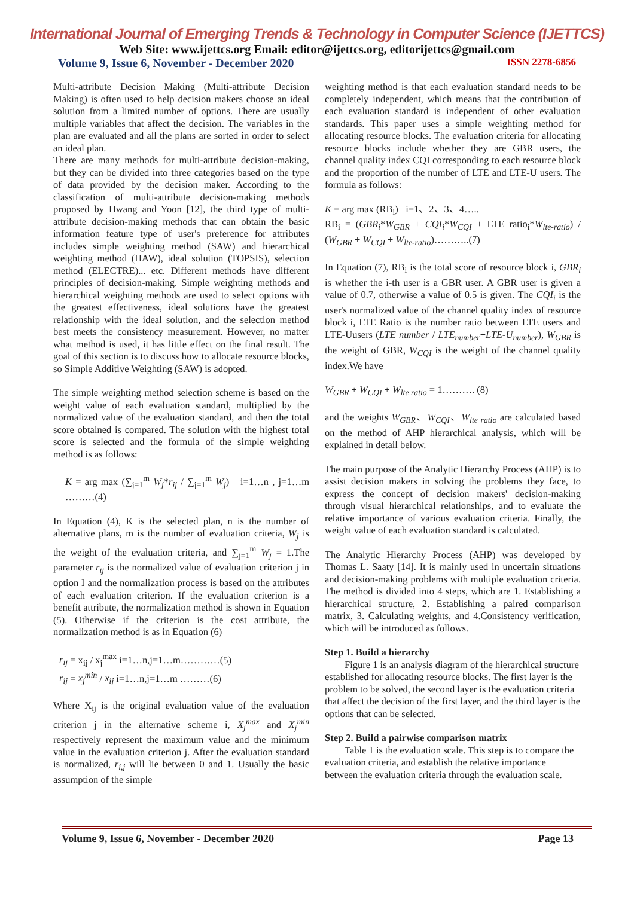International Journal of Emerging Trends & Technology in Computer Science (IJETTCS)
Web Site: www.ijettcs.org Email: editor@ijettcs.org, editorijettcs@gmail.com
Volume 9, Issue 6, November - December 2020 ISSN 2278-6856
Multi-attribute Decision Making (Multi-attribute Decision Making) is often used to help decision makers choose an ideal solution from a limited number of options. There are usually multiple variables that affect the decision. The variables in the plan are evaluated and all the plans are sorted in order to select an ideal plan.
There are many methods for multi-attribute decision-making, but they can be divided into three categories based on the type of data provided by the decision maker. According to the classification of multi-attribute decision-making methods proposed by Hwang and Yoon [12], the third type of multi-attribute decision-making methods that can obtain the basic information feature type of user's preference for attributes includes simple weighting method (SAW) and hierarchical weighting method (HAW), ideal solution (TOPSIS), selection method (ELECTRE)... etc. Different methods have different principles of decision-making. Simple weighting methods and hierarchical weighting methods are used to select options with the greatest effectiveness, ideal solutions have the greatest relationship with the ideal solution, and the selection method best meets the consistency measurement. However, no matter what method is used, it has little effect on the final result. The goal of this section is to discuss how to allocate resource blocks, so Simple Additive Weighting (SAW) is adopted.
The simple weighting method selection scheme is based on the weight value of each evaluation standard, multiplied by the normalized value of the evaluation standard, and then the total score obtained is compared. The solution with the highest total score is selected and the formula of the simple weighting method is as follows:
K = arg max (∑<sub>j=1</sub><sup>m</sup> W<sub>j</sub>*r<sub>ij</sub> / ∑<sub>j=1</sub><sup>m</sup> W<sub>j</sub>) i=1…n , j=1…m ………(4)
In Equation (4), K is the selected plan, n is the number of alternative plans, m is the number of evaluation criteria, W<sub>j</sub> is the weight of the evaluation criteria, and ∑<sub>j=1</sub><sup>m</sup> W<sub>j</sub> = 1.The parameter r<sub>ij</sub> is the normalized value of evaluation criterion j in option I and the normalization process is based on the attributes of each evaluation criterion. If the evaluation criterion is a benefit attribute, the normalization method is shown in Equation (5). Otherwise if the criterion is the cost attribute, the normalization method is as in Equation (6)
r<sub>ij</sub> = x<sub>ij</sub> / x<sub>j</sub><sup>max</sup> i=1…n,j=1…m…………(5)
r<sub>ij</sub> = x<sub>j</sub><sup>min</sup> / x<sub>ij</sub> i=1…n,j=1…m ………(6)
Where X<sub>ij</sub> is the original evaluation value of the evaluation criterion j in the alternative scheme i, X<sub>j</sub><sup>max</sup> and X<sub>j</sub><sup>min</sup> respectively represent the maximum value and the minimum value in the evaluation criterion j. After the evaluation standard is normalized, r<sub>i,j</sub> will lie between 0 and 1. Usually the basic assumption of the simple
weighting method is that each evaluation standard needs to be completely independent, which means that the contribution of each evaluation standard is independent of other evaluation standards. This paper uses a simple weighting method for allocating resource blocks. The evaluation criteria for allocating resource blocks include whether they are GBR users, the channel quality index CQI corresponding to each resource block and the proportion of the number of LTE and LTE-U users. The formula as follows:
K = arg max (RB<sub>i</sub>) i=1、2、3、4…..
RB<sub>i</sub> = (GBR<sub>i</sub>*W<sub>GBR</sub> + CQI<sub>i</sub>*W<sub>CQI</sub> + LTE ratio<sub>i</sub>*W<sub>lte-ratio</sub>) / (W<sub>GBR</sub> + W<sub>CQI</sub> + W<sub>lte-ratio</sub>)………..(7)
In Equation (7), RB<sub>i</sub> is the total score of resource block i, GBR<sub>i</sub> is whether the i-th user is a GBR user. A GBR user is given a value of 0.7, otherwise a value of 0.5 is given. The CQI<sub>i</sub> is the user's normalized value of the channel quality index of resource block i, LTE Ratio is the number ratio between LTE users and LTE-Uusers (LTE number / LTE<sub>number</sub>+LTE-U<sub>number</sub>), W<sub>GBR</sub> is the weight of GBR, W<sub>CQI</sub> is the weight of the channel quality index.We have
W<sub>GBR</sub> + W<sub>CQI</sub> + W<sub>lte ratio</sub> = 1………. (8)
and the weights W<sub>GBR</sub>、W<sub>CQI</sub>、W<sub>lte ratio</sub> are calculated based on the method of AHP hierarchical analysis, which will be explained in detail below.
The main purpose of the Analytic Hierarchy Process (AHP) is to assist decision makers in solving the problems they face, to express the concept of decision makers' decision-making through visual hierarchical relationships, and to evaluate the relative importance of various evaluation criteria. Finally, the weight value of each evaluation standard is calculated.
The Analytic Hierarchy Process (AHP) was developed by Thomas L. Saaty [14]. It is mainly used in uncertain situations and decision-making problems with multiple evaluation criteria. The method is divided into 4 steps, which are 1. Establishing a hierarchical structure, 2. Establishing a paired comparison matrix, 3. Calculating weights, and 4.Consistency verification, which will be introduced as follows.
Step 1. Build a hierarchy
Figure 1 is an analysis diagram of the hierarchical structure established for allocating resource blocks. The first layer is the problem to be solved, the second layer is the evaluation criteria that affect the decision of the first layer, and the third layer is the options that can be selected.
Step 2. Build a pairwise comparison matrix
Table 1 is the evaluation scale. This step is to compare the evaluation criteria, and establish the relative importance between the evaluation criteria through the evaluation scale.
Volume 9, Issue 6, November - December 2020 Page 13